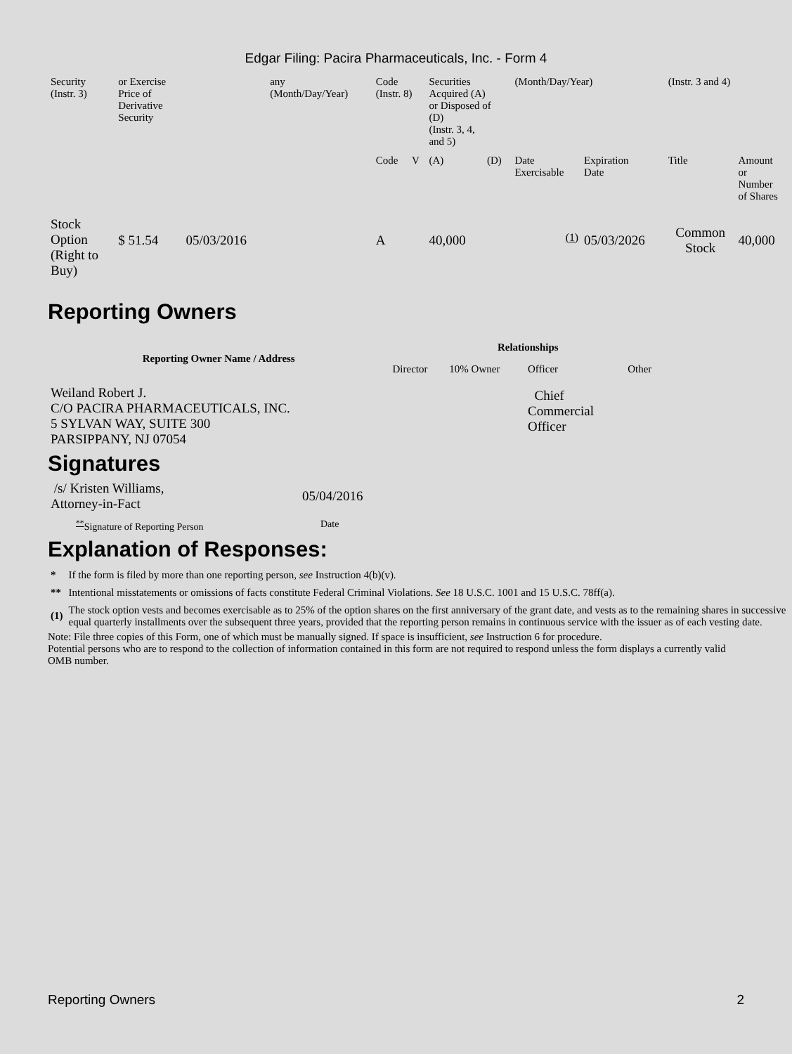Edgar Filing: Pacira Pharmaceuticals, Inc. - Form 4
| Security (Instr. 3) | or Exercise Price of Derivative Security | | any (Month/Day/Year) | Code (Instr. 8) | | Securities Acquired (A) or Disposed of (D) (Instr. 3, 4, and 5) | | (Month/Day/Year) | | (Instr. 3 and 4) | |
| | | | | Code | V | (A) | (D) | Date Exercisable | Expiration Date | Title | Amount or Number of Shares |
| Stock Option (Right to Buy) | $ 51.54 | 05/03/2016 | | A | | 40,000 | | <sup>(1)</sup> | 05/03/2026 | Common Stock | 40,000 |
Reporting Owners
| Reporting Owner Name / Address | Relationships | | | |
| --- | --- | --- | --- | --- |
| | Director | 10% Owner | Officer | Other |
| Weiland Robert J. C/O PACIRA PHARMACEUTICALS, INC. 5 SYLVAN WAY, SUITE 300 PARSIPPANY, NJ 07054 | | | Chief Commercial Officer | |
Signatures
| /s/ Kristen Williams, Attorney-in-Fact | 05/04/2016 |
| <sup>**</sup> Signature of Reporting Person | Date |
Explanation of Responses:
| * | If the form is filed by more than one reporting person, see Instruction 4(b)(v). |
| ** | Intentional misstatements or omissions of facts constitute Federal Criminal Violations. See 18 U.S.C. 1001 and 15 U.S.C. 78ff(a). |
| (1) | The stock option vests and becomes exercisable as to 25% of the option shares on the first anniversary of the grant date, and vests as to the remaining shares in successive equal quarterly installments over the subsequent three years, provided that the reporting person remains in continuous service with the issuer as of each vesting date. |
Note: File three copies of this Form, one of which must be manually signed. If space is insufficient, see Instruction 6 for procedure.
Potential persons who are to respond to the collection of information contained in this form are not required to respond unless the form displays a currently valid OMB number.
Reporting Owners 2